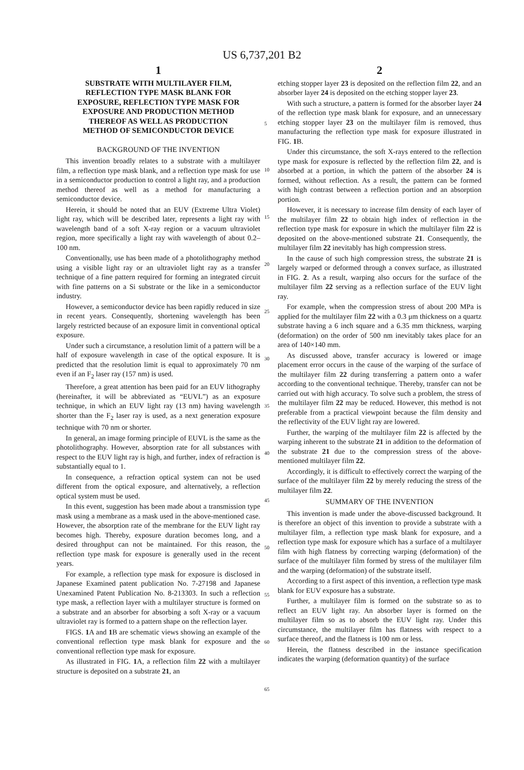US 6,737,201 B2
1
SUBSTRATE WITH MULTILAYER FILM, REFLECTION TYPE MASK BLANK FOR EXPOSURE, REFLECTION TYPE MASK FOR EXPOSURE AND PRODUCTION METHOD THEREOF AS WELL AS PRODUCTION METHOD OF SEMICONDUCTOR DEVICE
BACKGROUND OF THE INVENTION
This invention broadly relates to a substrate with a multilayer film, a reflection type mask blank, and a reflection type mask for use in a semiconductor production to control a light ray, and a production method thereof as well as a method for manufacturing a semiconductor device.
Herein, it should be noted that an EUV (Extreme Ultra Violet) light ray, which will be described later, represents a light ray with wavelength band of a soft X-ray region or a vacuum ultraviolet region, more specifically a light ray with wavelength of about 0.2–100 nm.
Conventionally, use has been made of a photolithography method using a visible light ray or an ultraviolet light ray as a transfer technique of a fine pattern required for forming an integrated circuit with fine patterns on a Si substrate or the like in a semiconductor industry.
However, a semiconductor device has been rapidly reduced in size in recent years. Consequently, shortening wavelength has been largely restricted because of an exposure limit in conventional optical exposure.
Under such a circumstance, a resolution limit of a pattern will be a half of exposure wavelength in case of the optical exposure. It is predicted that the resolution limit is equal to approximately 70 nm even if an F<sub>2</sub> laser ray (157 nm) is used.
Therefore, a great attention has been paid for an EUV lithography (hereinafter, it will be abbreviated as “EUVL”) as an exposure technique, in which an EUV light ray (13 nm) having wavelength shorter than the F<sub>2</sub> laser ray is used, as a next generation exposure technique with 70 nm or shorter.
In general, an image forming principle of EUVL is the same as the photolithography. However, absorption rate for all substances with respect to the EUV light ray is high, and further, index of refraction is substantially equal to 1.
In consequence, a refraction optical system can not be used different from the optical exposure, and alternatively, a reflection optical system must be used.
In this event, suggestion has been made about a transmission type mask using a membrane as a mask used in the above-mentioned case. However, the absorption rate of the membrane for the EUV light ray becomes high. Thereby, exposure duration becomes long, and a desired throughput can not be maintained. For this reason, the reflection type mask for exposure is generally used in the recent years.
For example, a reflection type mask for exposure is disclosed in Japanese Examined patent publication No. 7-27198 and Japanese Unexamined Patent Publication No. 8-213303. In such a reflection type mask, a reflection layer with a multilayer structure is formed on a substrate and an absorber for absorbing a soft X-ray or a vacuum ultraviolet ray is formed to a pattern shape on the reflection layer.
FIGS. 1 A and 1 B are schematic views showing an example of the conventional reflection type mask blank for exposure and the conventional reflection type mask for exposure.
As illustrated in FIG. 1 A, a reflection film 22 with a multilayer structure is deposited on a substrate 21, an
2
etching stopper layer 23 is deposited on the reflection film 22, and an absorber layer 24 is deposited on the etching stopper layer 23.
With such a structure, a pattern is formed for the absorber layer 24 of the reflection type mask blank for exposure, and an unnecessary etching stopper layer 23 on the multilayer film is removed, thus manufacturing the reflection type mask for exposure illustrated in FIG. 1 B.
Under this circumstance, the soft X-rays entered to the reflection type mask for exposure is reflected by the reflection film 22, and is absorbed at a portion, in which the pattern of the absorber 24 is formed, without reflection. As a result, the pattern can be formed with high contrast between a reflection portion and an absorption portion.
However, it is necessary to increase film density of each layer of the multilayer film 22 to obtain high index of reflection in the reflection type mask for exposure in which the multilayer film 22 is deposited on the above-mentioned substrate 21. Consequently, the multilayer film 22 inevitably has high compression stress.
In the cause of such high compression stress, the substrate 21 is largely warped or deformed through a convex surface, as illustrated in FIG. 2. As a result, warping also occurs for the surface of the multilayer film 22 serving as a reflection surface of the EUV light ray.
For example, when the compression stress of about 200 MPa is applied for the multilayer film 22 with a 0.3 μm thickness on a quartz substrate having a 6 inch square and a 6.35 mm thickness, warping (deformation) on the order of 500 nm inevitably takes place for an area of 140×140 mm.
As discussed above, transfer accuracy is lowered or image placement error occurs in the cause of the warping of the surface of the multilayer film 22 during transferring a pattern onto a wafer according to the conventional technique. Thereby, transfer can not be carried out with high accuracy. To solve such a problem, the stress of the multilayer film 22 may be reduced. However, this method is not preferable from a practical viewpoint because the film density and the reflectivity of the EUV light ray are lowered.
Further, the warping of the multilayer film 22 is affected by the warping inherent to the substrate 21 in addition to the deformation of the substrate 21 due to the compression stress of the above-mentioned multilayer film 22.
Accordingly, it is difficult to effectively correct the warping of the surface of the multilayer film 22 by merely reducing the stress of the multilayer film 22.
SUMMARY OF THE INVENTION
This invention is made under the above-discussed background. It is therefore an object of this invention to provide a substrate with a multilayer film, a reflection type mask blank for exposure, and a reflection type mask for exposure which has a surface of a multilayer film with high flatness by correcting warping (deformation) of the surface of the multilayer film formed by stress of the multilayer film and the warping (deformation) of the substrate itself.
According to a first aspect of this invention, a reflection type mask blank for EUV exposure has a substrate.
Further, a multilayer film is formed on the substrate so as to reflect an EUV light ray. An absorber layer is formed on the multilayer film so as to absorb the EUV light ray. Under this circumstance, the multilayer film has flatness with respect to a surface thereof, and the flatness is 100 nm or less.
Herein, the flatness described in the instance specification indicates the warping (deformation quantity) of the surface
5
10
15
20
25
30
35
40
45
50
55
60
65